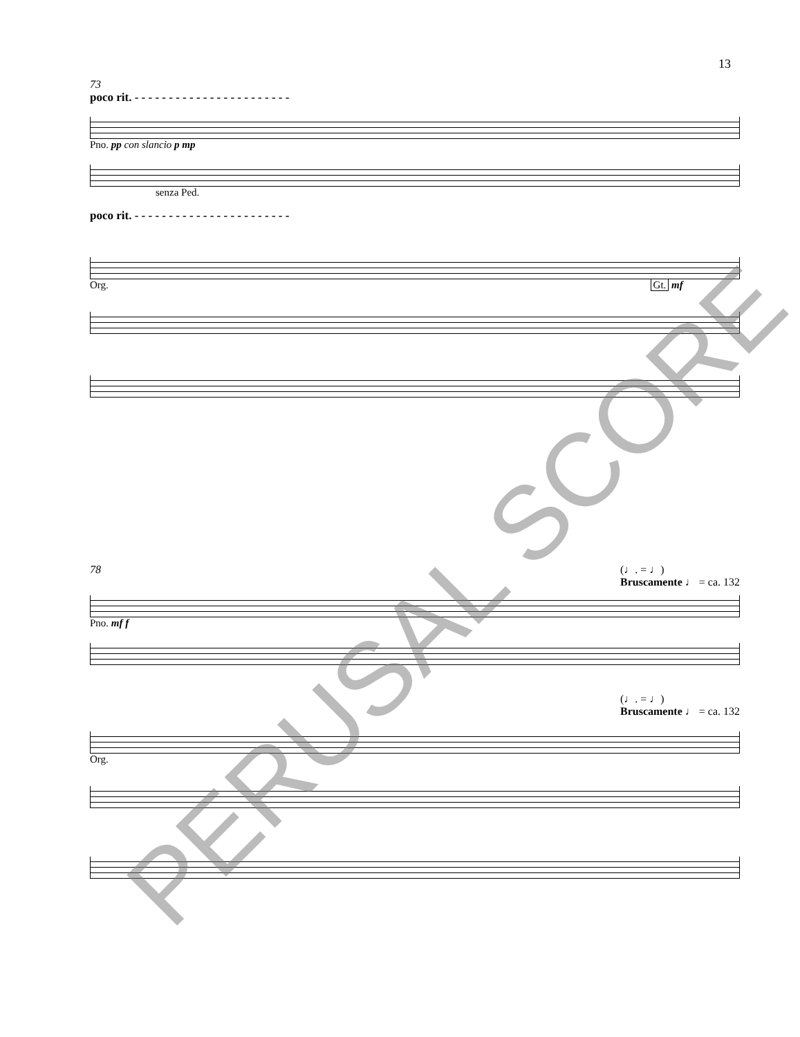13
73
poco rit. - - - - - - - - - - - - - - - - - - - - - - -
Pno. pp con slancio p mp
senza Ped.
poco rit. - - - - - - - - - - - - - - - - - - - - - - -
Org. Gt. mf
78 (♩. = ♩)
Bruscamente ♩ = ca. 132
Pno. mf f
(♩. = ♩)
Bruscamente ♩ = ca. 132
Org.
PERUSAL SCORE